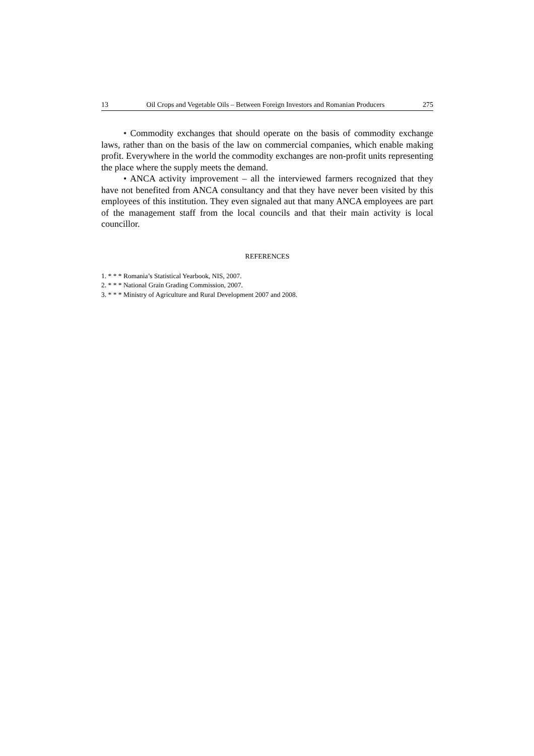13 Oil Crops and Vegetable Oils – Between Foreign Investors and Romanian Producers 275
• Commodity exchanges that should operate on the basis of commodity exchange laws, rather than on the basis of the law on commercial companies, which enable making profit. Everywhere in the world the commodity exchanges are non-profit units representing the place where the supply meets the demand.
• ANCA activity improvement – all the interviewed farmers recognized that they have not benefited from ANCA consultancy and that they have never been visited by this employees of this institution. They even signaled aut that many ANCA employees are part of the management staff from the local councils and that their main activity is local councillor.
REFERENCES
1. * * * Romania’s Statistical Yearbook, NIS, 2007.
2. * * * National Grain Grading Commission, 2007.
3. * * * Ministry of Agriculture and Rural Development 2007 and 2008.